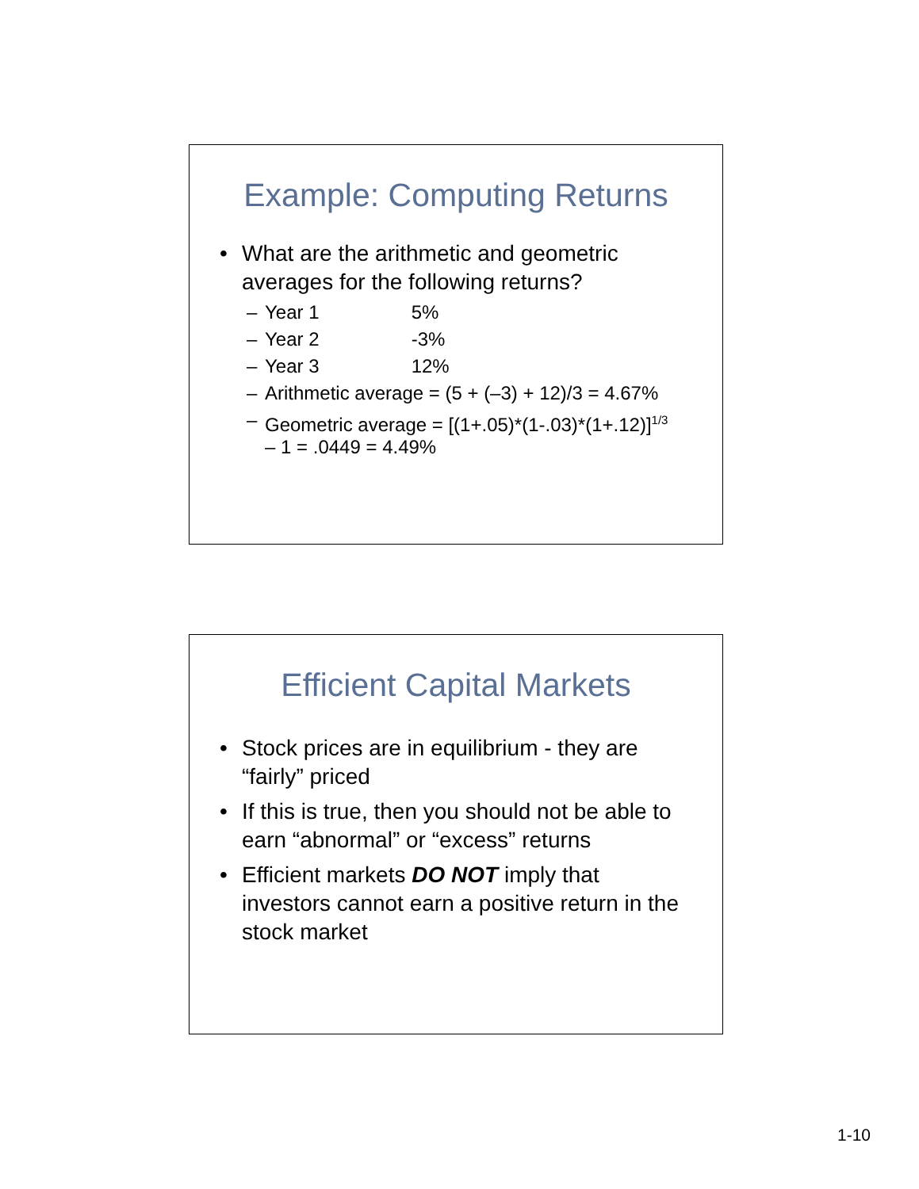Example: Computing Returns
• What are the arithmetic and geometric averages for the following returns?
– Year 1 5%
– Year 2 -3%
– Year 3 12%
– Arithmetic average = (5 + (–3) + 12)/3 = 4.67%
– Geometric average = [(1+.05)*(1-.03)*(1+.12)]<sup>1/3</sup> – 1 = .0449 = 4.49%
Efficient Capital Markets
• Stock prices are in equilibrium - they are “fairly” priced
• If this is true, then you should not be able to earn “abnormal” or “excess” returns
• Efficient markets DO NOT imply that investors cannot earn a positive return in the stock market
1-10